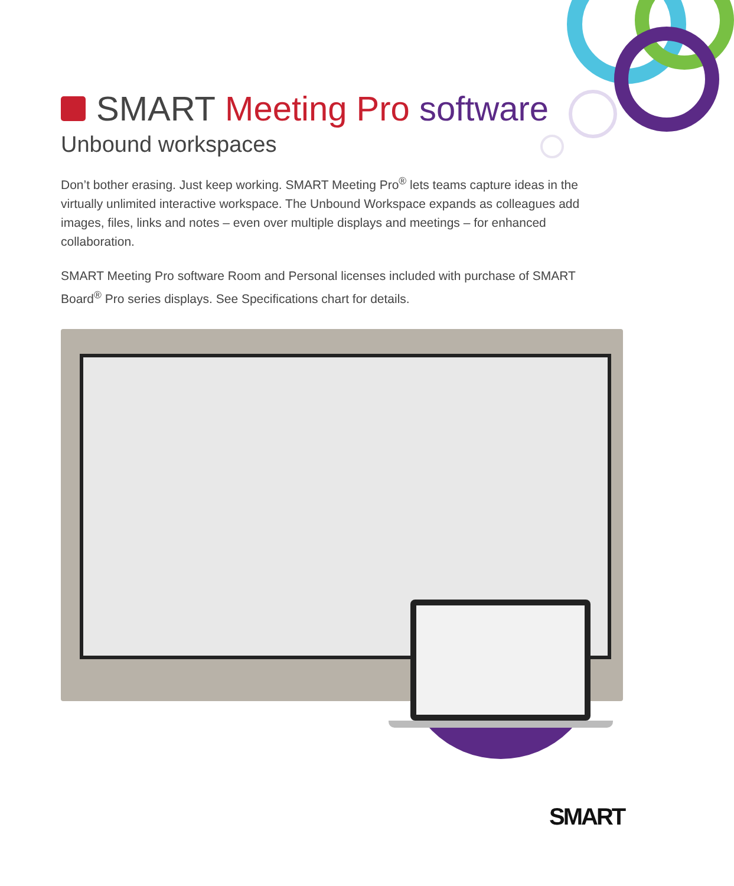SMART Meeting Pro software
Unbound workspaces
Don’t bother erasing. Just keep working. SMART Meeting Pro<sup>®</sup> lets teams capture ideas in the virtually unlimited interactive workspace. The Unbound Workspace expands as colleagues add images, files, links and notes – even over multiple displays and meetings – for enhanced collaboration.
SMART Meeting Pro software Room and Personal licenses included with purchase of SMART Board<sup>®</sup> Pro series displays. See Specifications chart for details.
SMART